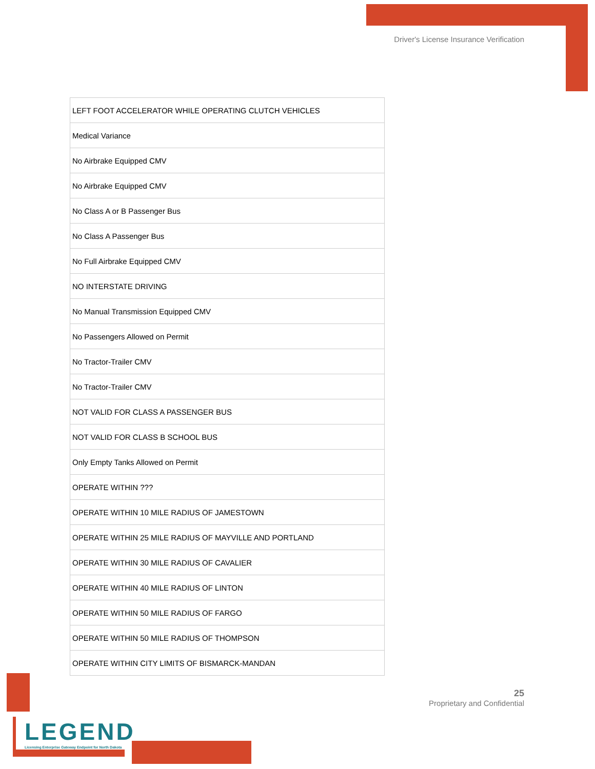Driver's License Insurance Verification
| LEFT FOOT ACCELERATOR WHILE OPERATING CLUTCH VEHICLES |
| Medical Variance |
| No Airbrake Equipped CMV |
| No Airbrake Equipped CMV |
| No Class A or B Passenger Bus |
| No Class A Passenger Bus |
| No Full Airbrake Equipped CMV |
| NO INTERSTATE DRIVING |
| No Manual Transmission Equipped CMV |
| No Passengers Allowed on Permit |
| No Tractor-Trailer CMV |
| No Tractor-Trailer CMV |
| NOT VALID FOR CLASS A PASSENGER BUS |
| NOT VALID FOR CLASS B SCHOOL BUS |
| Only Empty Tanks Allowed on Permit |
| OPERATE WITHIN ??? |
| OPERATE WITHIN 10 MILE RADIUS OF JAMESTOWN |
| OPERATE WITHIN 25 MILE RADIUS OF MAYVILLE AND PORTLAND |
| OPERATE WITHIN 30 MILE RADIUS OF CAVALIER |
| OPERATE WITHIN 40 MILE RADIUS OF LINTON |
| OPERATE WITHIN 50 MILE RADIUS OF FARGO |
| OPERATE WITHIN 50 MILE RADIUS OF THOMPSON |
| OPERATE WITHIN CITY LIMITS OF BISMARCK-MANDAN |
25
Proprietary and Confidential
LEGEND
Licensing Enterprise Gateway Endpoint for North Dakota